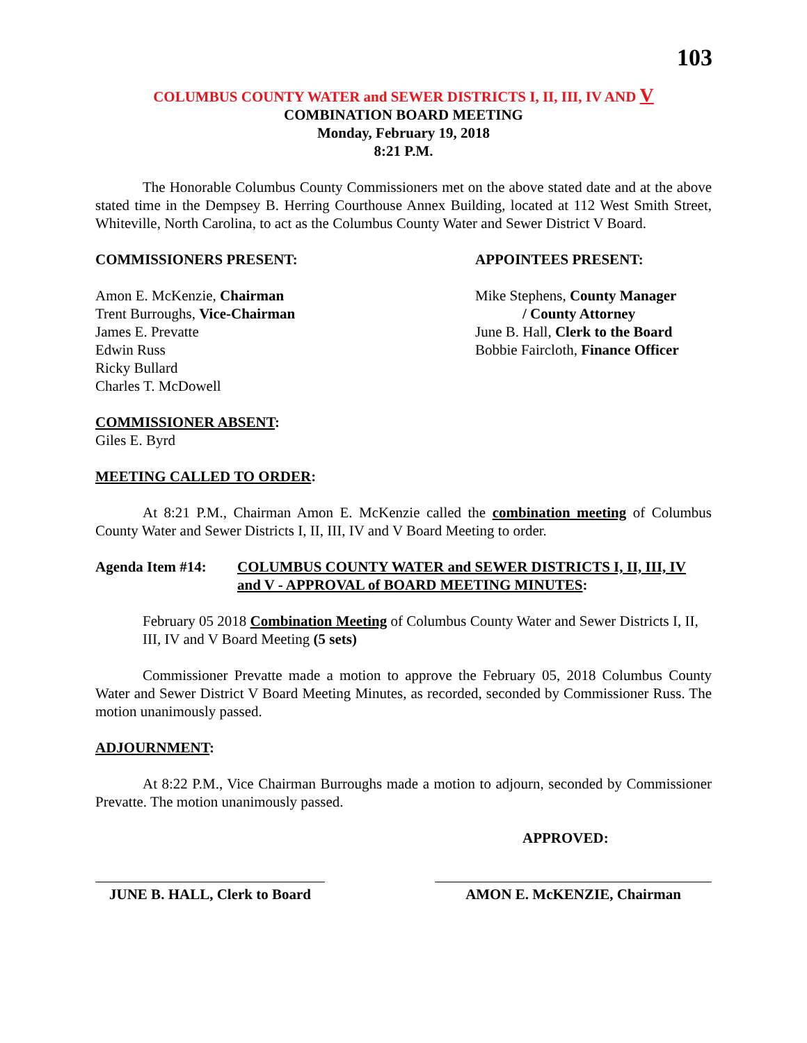103
COLUMBUS COUNTY WATER and SEWER DISTRICTS I, II, III, IV AND V
COMBINATION BOARD MEETING
Monday, February 19, 2018
8:21 P.M.
The Honorable Columbus County Commissioners met on the above stated date and at the above stated time in the Dempsey B. Herring Courthouse Annex Building, located at 112 West Smith Street, Whiteville, North Carolina, to act as the Columbus County Water and Sewer District V Board.
COMMISSIONERS PRESENT:
Amon E. McKenzie, Chairman
Trent Burroughs, Vice-Chairman
James E. Prevatte
Edwin Russ
Ricky Bullard
Charles T. McDowell
APPOINTEES PRESENT:
Mike Stephens, County Manager
/ County Attorney
June B. Hall, Clerk to the Board
Bobbie Faircloth, Finance Officer
COMMISSIONER ABSENT:
Giles E. Byrd
MEETING CALLED TO ORDER:
At 8:21 P.M., Chairman Amon E. McKenzie called the combination meeting of Columbus County Water and Sewer Districts I, II, III, IV and V Board Meeting to order.
Agenda Item #14: COLUMBUS COUNTY WATER and SEWER DISTRICTS I, II, III, IV and V - APPROVAL of BOARD MEETING MINUTES:
February 05 2018 Combination Meeting of Columbus County Water and Sewer Districts I, II, III, IV and V Board Meeting (5 sets)
Commissioner Prevatte made a motion to approve the February 05, 2018 Columbus County Water and Sewer District V Board Meeting Minutes, as recorded, seconded by Commissioner Russ. The motion unanimously passed.
ADJOURNMENT:
At 8:22 P.M., Vice Chairman Burroughs made a motion to adjourn, seconded by Commissioner Prevatte. The motion unanimously passed.
APPROVED:
JUNE B. HALL, Clerk to Board
AMON E. McKENZIE, Chairman